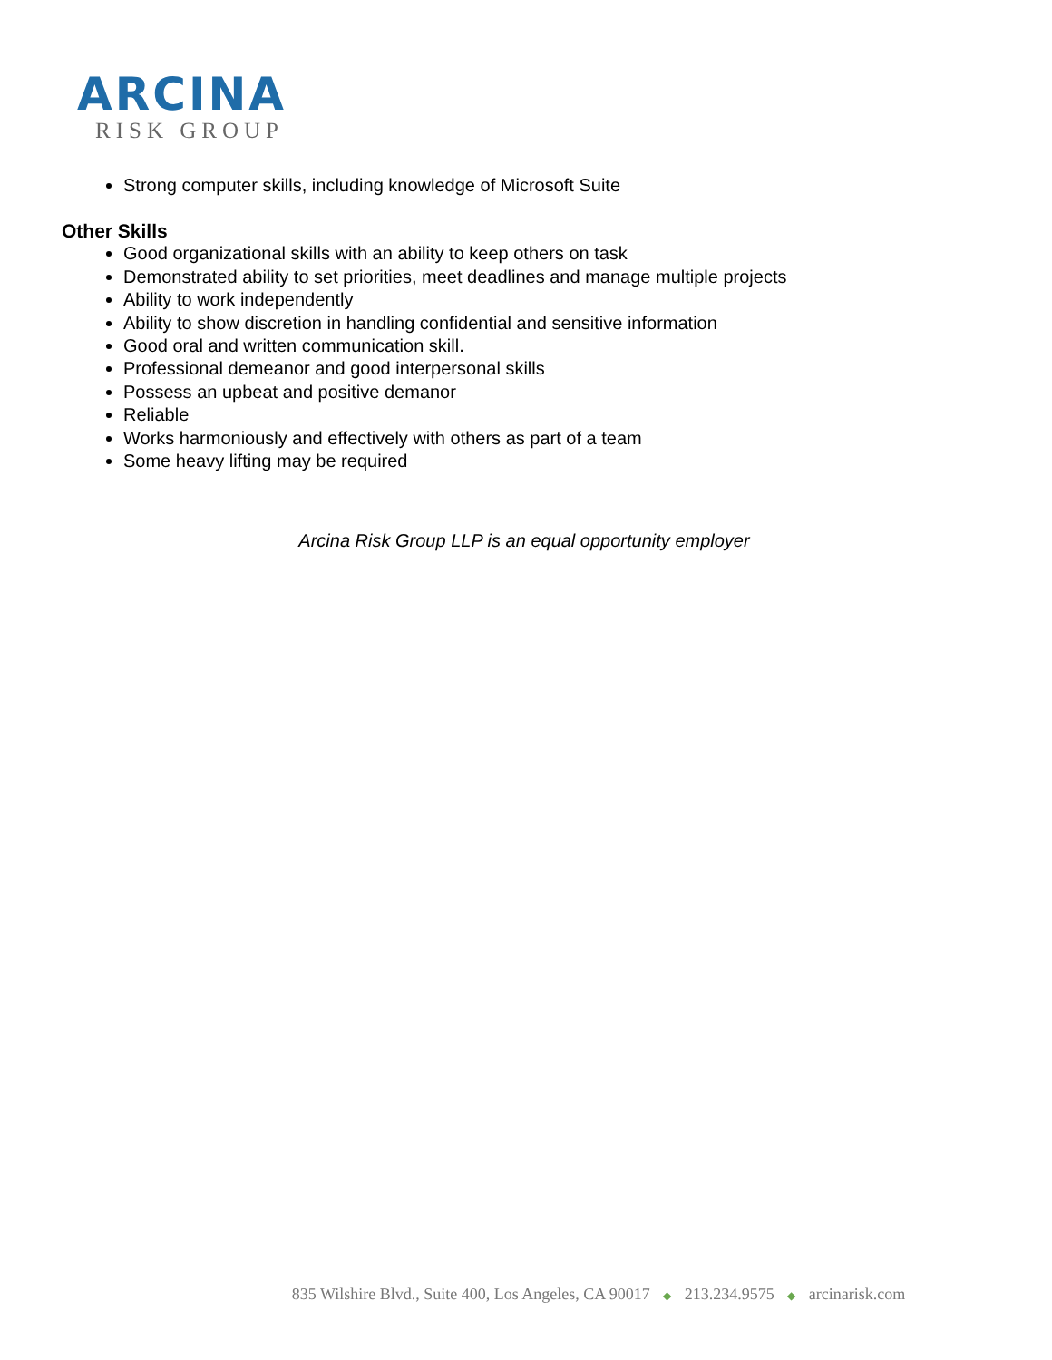ARCINA
RISK GROUP
Strong computer skills, including knowledge of Microsoft Suite
Other Skills
Good organizational skills with an ability to keep others on task
Demonstrated ability to set priorities, meet deadlines and manage multiple projects
Ability to work independently
Ability to show discretion in handling confidential and sensitive information
Good oral and written communication skill.
Professional demeanor and good interpersonal skills
Possess an upbeat and positive demanor
Reliable
Works harmoniously and effectively with others as part of a team
Some heavy lifting may be required
Arcina Risk Group LLP is an equal opportunity employer
835 Wilshire Blvd., Suite 400, Los Angeles, CA 90017 ◆ 213.234.9575 ◆ arcinarisk.com